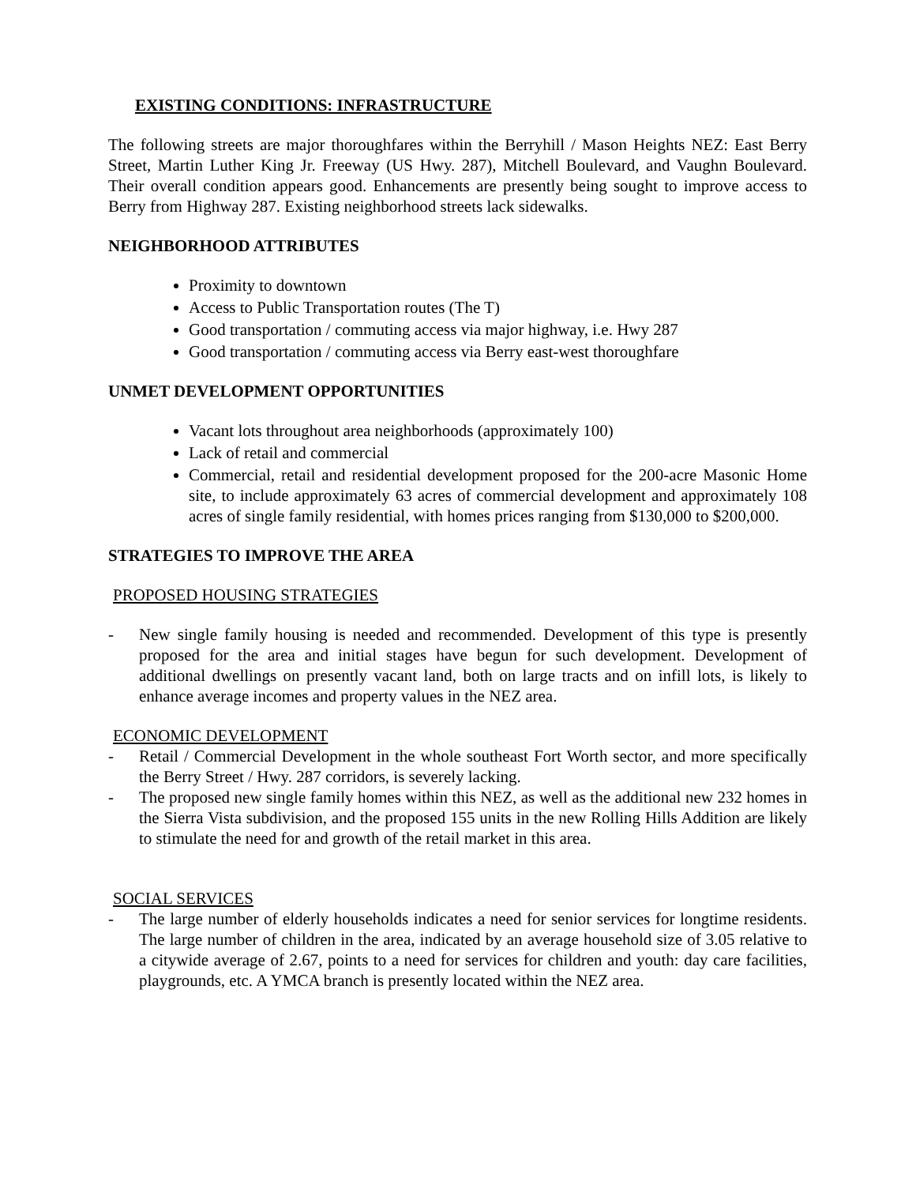EXISTING CONDITIONS: INFRASTRUCTURE
The following streets are major thoroughfares within the Berryhill / Mason Heights NEZ: East Berry Street, Martin Luther King Jr. Freeway (US Hwy. 287), Mitchell Boulevard, and Vaughn Boulevard. Their overall condition appears good. Enhancements are presently being sought to improve access to Berry from Highway 287. Existing neighborhood streets lack sidewalks.
NEIGHBORHOOD ATTRIBUTES
Proximity to downtown
Access to Public Transportation routes (The T)
Good transportation / commuting access via major highway, i.e. Hwy 287
Good transportation / commuting access via Berry east-west thoroughfare
UNMET DEVELOPMENT OPPORTUNITIES
Vacant lots throughout area neighborhoods (approximately 100)
Lack of retail and commercial
Commercial, retail and residential development proposed for the 200-acre Masonic Home site, to include approximately 63 acres of commercial development and approximately 108 acres of single family residential, with homes prices ranging from $130,000 to $200,000.
STRATEGIES TO IMPROVE THE AREA
PROPOSED HOUSING STRATEGIES
- New single family housing is needed and recommended. Development of this type is presently proposed for the area and initial stages have begun for such development. Development of additional dwellings on presently vacant land, both on large tracts and on infill lots, is likely to enhance average incomes and property values in the NEZ area.
ECONOMIC DEVELOPMENT
- Retail / Commercial Development in the whole southeast Fort Worth sector, and more specifically the Berry Street / Hwy. 287 corridors, is severely lacking.
- The proposed new single family homes within this NEZ, as well as the additional new 232 homes in the Sierra Vista subdivision, and the proposed 155 units in the new Rolling Hills Addition are likely to stimulate the need for and growth of the retail market in this area.
SOCIAL SERVICES
- The large number of elderly households indicates a need for senior services for longtime residents. The large number of children in the area, indicated by an average household size of 3.05 relative to a citywide average of 2.67, points to a need for services for children and youth: day care facilities, playgrounds, etc. A YMCA branch is presently located within the NEZ area.